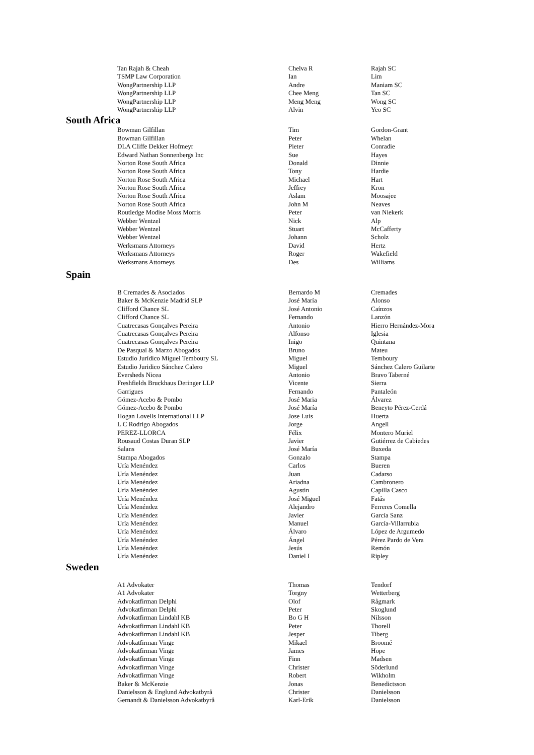| Tan Rajah & Cheah | Chelva R | Rajah SC |
| TSMP Law Corporation | Ian | Lim |
| WongPartnership LLP | Andre | Maniam SC |
| WongPartnership LLP | Chee Meng | Tan SC |
| WongPartnership LLP | Meng Meng | Wong SC |
| WongPartnership LLP | Alvin | Yeo SC |
South Africa
| Bowman Gilfillan | Tim | Gordon-Grant |
| Bowman Gilfillan | Peter | Whelan |
| DLA Cliffe Dekker Hofmeyr | Pieter | Conradie |
| Edward Nathan Sonnenbergs Inc | Sue | Hayes |
| Norton Rose South Africa | Donald | Dinnie |
| Norton Rose South Africa | Tony | Hardie |
| Norton Rose South Africa | Michael | Hart |
| Norton Rose South Africa | Jeffrey | Kron |
| Norton Rose South Africa | Aslam | Moosajee |
| Norton Rose South Africa | John M | Neaves |
| Routledge Modise Moss Morris | Peter | van Niekerk |
| Webber Wentzel | Nick | Alp |
| Webber Wentzel | Stuart | McCafferty |
| Webber Wentzel | Johann | Scholz |
| Werksmans Attorneys | David | Hertz |
| Werksmans Attorneys | Roger | Wakefield |
| Werksmans Attorneys | Des | Williams |
Spain
| B Cremades & Asociados | Bernardo M | Cremades |
| Baker & McKenzie Madrid SLP | José María | Alonso |
| Clifford Chance SL | José Antonio | Caínzos |
| Clifford Chance SL | Fernando | Lanzón |
| Cuatrecasas Gonçalves Pereira | Antonio | Hierro Hernández-Mora |
| Cuatrecasas Gonçalves Pereira | Alfonso | Iglesia |
| Cuatrecasas Gonçalves Pereira | Inigo | Quintana |
| De Pasqual & Marzo Abogados | Bruno | Mateu |
| Estudio Jurídico Miguel Temboury SL | Miguel | Temboury |
| Estudio Juridico Sánchez Calero | Miguel | Sánchez Calero Guilarte |
| Eversheds Nicea | Antonio | Bravo Taberné |
| Freshfields Bruckhaus Deringer LLP | Vicente | Sierra |
| Garrigues | Fernando | Pantaleón |
| Gómez-Acebo & Pombo | José Maria | Álvarez |
| Gómez-Acebo & Pombo | José María | Beneyto Pérez-Cerdá |
| Hogan Lovells International LLP | Jose Luis | Huerta |
| L C Rodrigo Abogados | Jorge | Angell |
| PEREZ-LLORCA | Félix | Montero Muriel |
| Rousaud Costas Duran SLP | Javier | Gutiérrez de Cabiedes |
| Salans | José María | Buxeda |
| Stampa Abogados | Gonzalo | Stampa |
| Uría Menéndez | Carlos | Bueren |
| Uría Menéndez | Juan | Cadarso |
| Uría Menéndez | Ariadna | Cambronero |
| Uría Menéndez | Agustín | Capilla Casco |
| Uría Menéndez | José Miguel | Fatás |
| Uría Menéndez | Alejandro | Ferreres Comella |
| Uría Menéndez | Javier | García Sanz |
| Uría Menéndez | Manuel | García-Villarrubia |
| Uría Menéndez | Álvaro | López de Argumedo |
| Uría Menéndez | Ángel | Pérez Pardo de Vera |
| Uría Menéndez | Jesús | Remón |
| Uría Menéndez | Daniel I | Ripley |
Sweden
| A1 Advokater | Thomas | Tendorf |
| A1 Advokater | Torgny | Wetterberg |
| Advokatfirman Delphi | Olof | Rågmark |
| Advokatfirman Delphi | Peter | Skoglund |
| Advokatfirman Lindahl KB | Bo G H | Nilsson |
| Advokatfirman Lindahl KB | Peter | Thorell |
| Advokatfirman Lindahl KB | Jesper | Tiberg |
| Advokatfirman Vinge | Mikael | Broomé |
| Advokatfirman Vinge | James | Hope |
| Advokatfirman Vinge | Finn | Madsen |
| Advokatfirman Vinge | Christer | Söderlund |
| Advokatfirman Vinge | Robert | Wikholm |
| Baker & McKenzie | Jonas | Benedictsson |
| Danielsson & Englund Advokatbyrå | Christer | Danielsson |
| Gernandt & Danielsson Advokatbyrå | Karl-Erik | Danielsson |